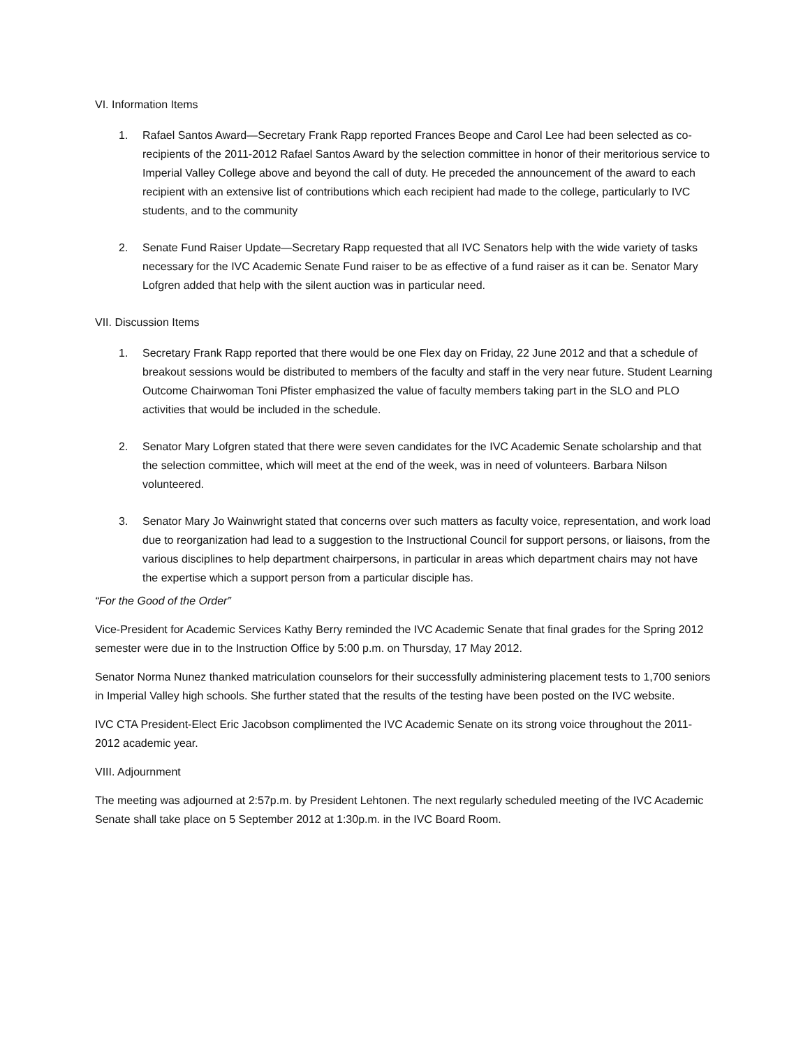VI. Information Items
1. Rafael Santos Award—Secretary Frank Rapp reported Frances Beope and Carol Lee had been selected as co-recipients of the 2011-2012 Rafael Santos Award by the selection committee in honor of their meritorious service to Imperial Valley College above and beyond the call of duty. He preceded the announcement of the award to each recipient with an extensive list of contributions which each recipient had made to the college, particularly to IVC students, and to the community
2. Senate Fund Raiser Update—Secretary Rapp requested that all IVC Senators help with the wide variety of tasks necessary for the IVC Academic Senate Fund raiser to be as effective of a fund raiser as it can be. Senator Mary Lofgren added that help with the silent auction was in particular need.
VII. Discussion Items
1. Secretary Frank Rapp reported that there would be one Flex day on Friday, 22 June 2012 and that a schedule of breakout sessions would be distributed to members of the faculty and staff in the very near future. Student Learning Outcome Chairwoman Toni Pfister emphasized the value of faculty members taking part in the SLO and PLO activities that would be included in the schedule.
2. Senator Mary Lofgren stated that there were seven candidates for the IVC Academic Senate scholarship and that the selection committee, which will meet at the end of the week, was in need of volunteers. Barbara Nilson volunteered.
3. Senator Mary Jo Wainwright stated that concerns over such matters as faculty voice, representation, and work load due to reorganization had lead to a suggestion to the Instructional Council for support persons, or liaisons, from the various disciplines to help department chairpersons, in particular in areas which department chairs may not have the expertise which a support person from a particular disciple has.
“For the Good of the Order”
Vice-President for Academic Services Kathy Berry reminded the IVC Academic Senate that final grades for the Spring 2012 semester were due in to the Instruction Office by 5:00 p.m. on Thursday, 17 May 2012.
Senator Norma Nunez thanked matriculation counselors for their successfully administering placement tests to 1,700 seniors in Imperial Valley high schools. She further stated that the results of the testing have been posted on the IVC website.
IVC CTA President-Elect Eric Jacobson complimented the IVC Academic Senate on its strong voice throughout the 2011-2012 academic year.
VIII. Adjournment
The meeting was adjourned at 2:57p.m. by President Lehtonen. The next regularly scheduled meeting of the IVC Academic Senate shall take place on 5 September 2012 at 1:30p.m. in the IVC Board Room.